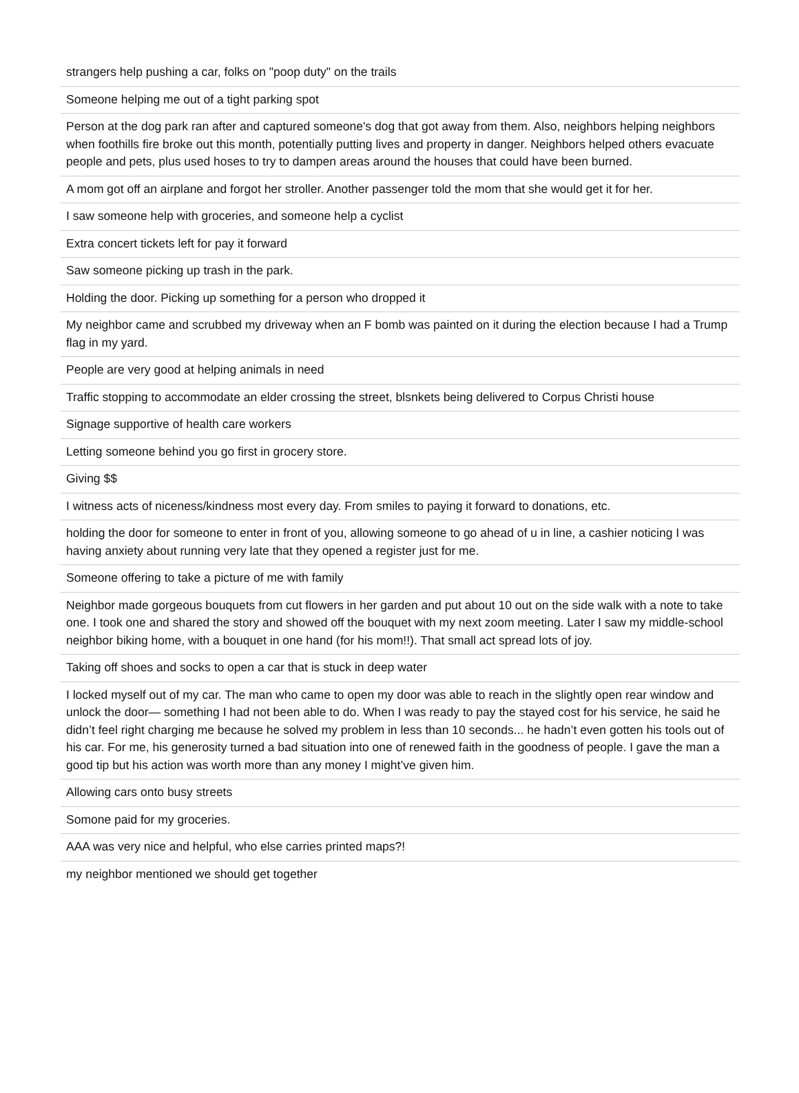| strangers help pushing a car, folks on "poop duty" on the trails |
| Someone helping me out of a tight parking spot |
| Person at the dog park ran after and captured someone's dog that got away from them. Also, neighbors helping neighbors when foothills fire broke out this month, potentially putting lives and property in danger. Neighbors helped others evacuate people and pets, plus used hoses to try to dampen areas around the houses that could have been burned. |
| A mom got off an airplane and forgot her stroller. Another passenger told the mom that she would get it for her. |
| I saw someone help with groceries, and someone help a cyclist |
| Extra concert tickets left for pay it forward |
| Saw someone picking up trash in the park. |
| Holding the door. Picking up something for a person who dropped it |
| My neighbor came and scrubbed my driveway when an F bomb was painted on it during the election because I had a Trump flag in my yard. |
| People are very good at helping animals in need |
| Traffic stopping to accommodate an elder crossing the street, blsnkets being delivered to Corpus Christi house |
| Signage supportive of health care workers |
| Letting someone behind you go first in grocery store. |
| Giving $$ |
| I witness acts of niceness/kindness most every day. From smiles to paying it forward to donations, etc. |
| holding the door for someone to enter in front of you, allowing someone to go ahead of u in line, a cashier noticing I was having anxiety about running very late that they opened a register just for me. |
| Someone offering to take a picture of me with family |
| Neighbor made gorgeous bouquets from cut flowers in her garden and put about 10 out on the side walk with a note to take one. I took one and shared the story and showed off the bouquet with my next zoom meeting. Later I saw my middle-school neighbor biking home, with a bouquet in one hand (for his mom!!). That small act spread lots of joy. |
| Taking off shoes and socks to open a car that is stuck in deep water |
| I locked myself out of my car. The man who came to open my door was able to reach in the slightly open rear window and unlock the door— something I had not been able to do. When I was ready to pay the stayed cost for his service, he said he didn’t feel right charging me because he solved my problem in less than 10 seconds... he hadn’t even gotten his tools out of his car. For me, his generosity turned a bad situation into one of renewed faith in the goodness of people. I gave the man a good tip but his action was worth more than any money I might’ve given him. |
| Allowing cars onto busy streets |
| Somone paid for my groceries. |
| AAA was very nice and helpful, who else carries printed maps?! |
| my neighbor mentioned we should get together |